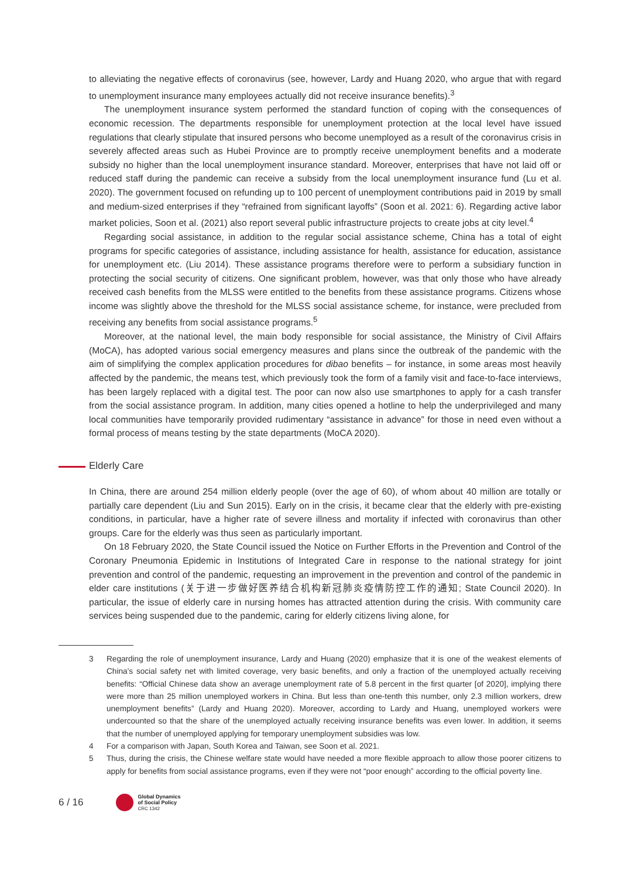to alleviating the negative effects of coronavirus (see, however, Lardy and Huang 2020, who argue that with regard to unemployment insurance many employees actually did not receive insurance benefits).<sup>3</sup>
The unemployment insurance system performed the standard function of coping with the consequences of economic recession. The departments responsible for unemployment protection at the local level have issued regulations that clearly stipulate that insured persons who become unemployed as a result of the coronavirus crisis in severely affected areas such as Hubei Province are to promptly receive unemployment benefits and a moderate subsidy no higher than the local unemployment insurance standard. Moreover, enterprises that have not laid off or reduced staff during the pandemic can receive a subsidy from the local unemployment insurance fund (Lu et al. 2020). The government focused on refunding up to 100 percent of unemployment contributions paid in 2019 by small and medium-sized enterprises if they “refrained from significant layoffs” (Soon et al. 2021: 6). Regarding active labor market policies, Soon et al. (2021) also report several public infrastructure projects to create jobs at city level.<sup>4</sup>
Regarding social assistance, in addition to the regular social assistance scheme, China has a total of eight programs for specific categories of assistance, including assistance for health, assistance for education, assistance for unemployment etc. (Liu 2014). These assistance programs therefore were to perform a subsidiary function in protecting the social security of citizens. One significant problem, however, was that only those who have already received cash benefits from the MLSS were entitled to the benefits from these assistance programs. Citizens whose income was slightly above the threshold for the MLSS social assistance scheme, for instance, were precluded from receiving any benefits from social assistance programs.<sup>5</sup>
Moreover, at the national level, the main body responsible for social assistance, the Ministry of Civil Affairs (MoCA), has adopted various social emergency measures and plans since the outbreak of the pandemic with the aim of simplifying the complex application procedures for dibao benefits – for instance, in some areas most heavily affected by the pandemic, the means test, which previously took the form of a family visit and face-to-face interviews, has been largely replaced with a digital test. The poor can now also use smartphones to apply for a cash transfer from the social assistance program. In addition, many cities opened a hotline to help the underprivileged and many local communities have temporarily provided rudimentary “assistance in advance” for those in need even without a formal process of means testing by the state departments (MoCA 2020).
Elderly Care
In China, there are around 254 million elderly people (over the age of 60), of whom about 40 million are totally or partially care dependent (Liu and Sun 2015). Early on in the crisis, it became clear that the elderly with pre-existing conditions, in particular, have a higher rate of severe illness and mortality if infected with coronavirus than other groups. Care for the elderly was thus seen as particularly important.
On 18 February 2020, the State Council issued the Notice on Further Efforts in the Prevention and Control of the Coronary Pneumonia Epidemic in Institutions of Integrated Care in response to the national strategy for joint prevention and control of the pandemic, requesting an improvement in the prevention and control of the pandemic in elder care institutions (关于进一步做好医养结合机构新冠肺炎疫情防控工作的通知; State Council 2020). In particular, the issue of elderly care in nursing homes has attracted attention during the crisis. With community care services being suspended due to the pandemic, caring for elderly citizens living alone, for
3 Regarding the role of unemployment insurance, Lardy and Huang (2020) emphasize that it is one of the weakest elements of China’s social safety net with limited coverage, very basic benefits, and only a fraction of the unemployed actually receiving benefits: “Official Chinese data show an average unemployment rate of 5.8 percent in the first quarter [of 2020], implying there were more than 25 million unemployed workers in China. But less than one-tenth this number, only 2.3 million workers, drew unemployment benefits” (Lardy and Huang 2020). Moreover, according to Lardy and Huang, unemployed workers were undercounted so that the share of the unemployed actually receiving insurance benefits was even lower. In addition, it seems that the number of unemployed applying for temporary unemployment subsidies was low.
4 For a comparison with Japan, South Korea and Taiwan, see Soon et al. 2021.
5 Thus, during the crisis, the Chinese welfare state would have needed a more flexible approach to allow those poorer citizens to apply for benefits from social assistance programs, even if they were not “poor enough” according to the official poverty line.
6 / 16
Global Dynamics
of Social Policy
CRC 1342